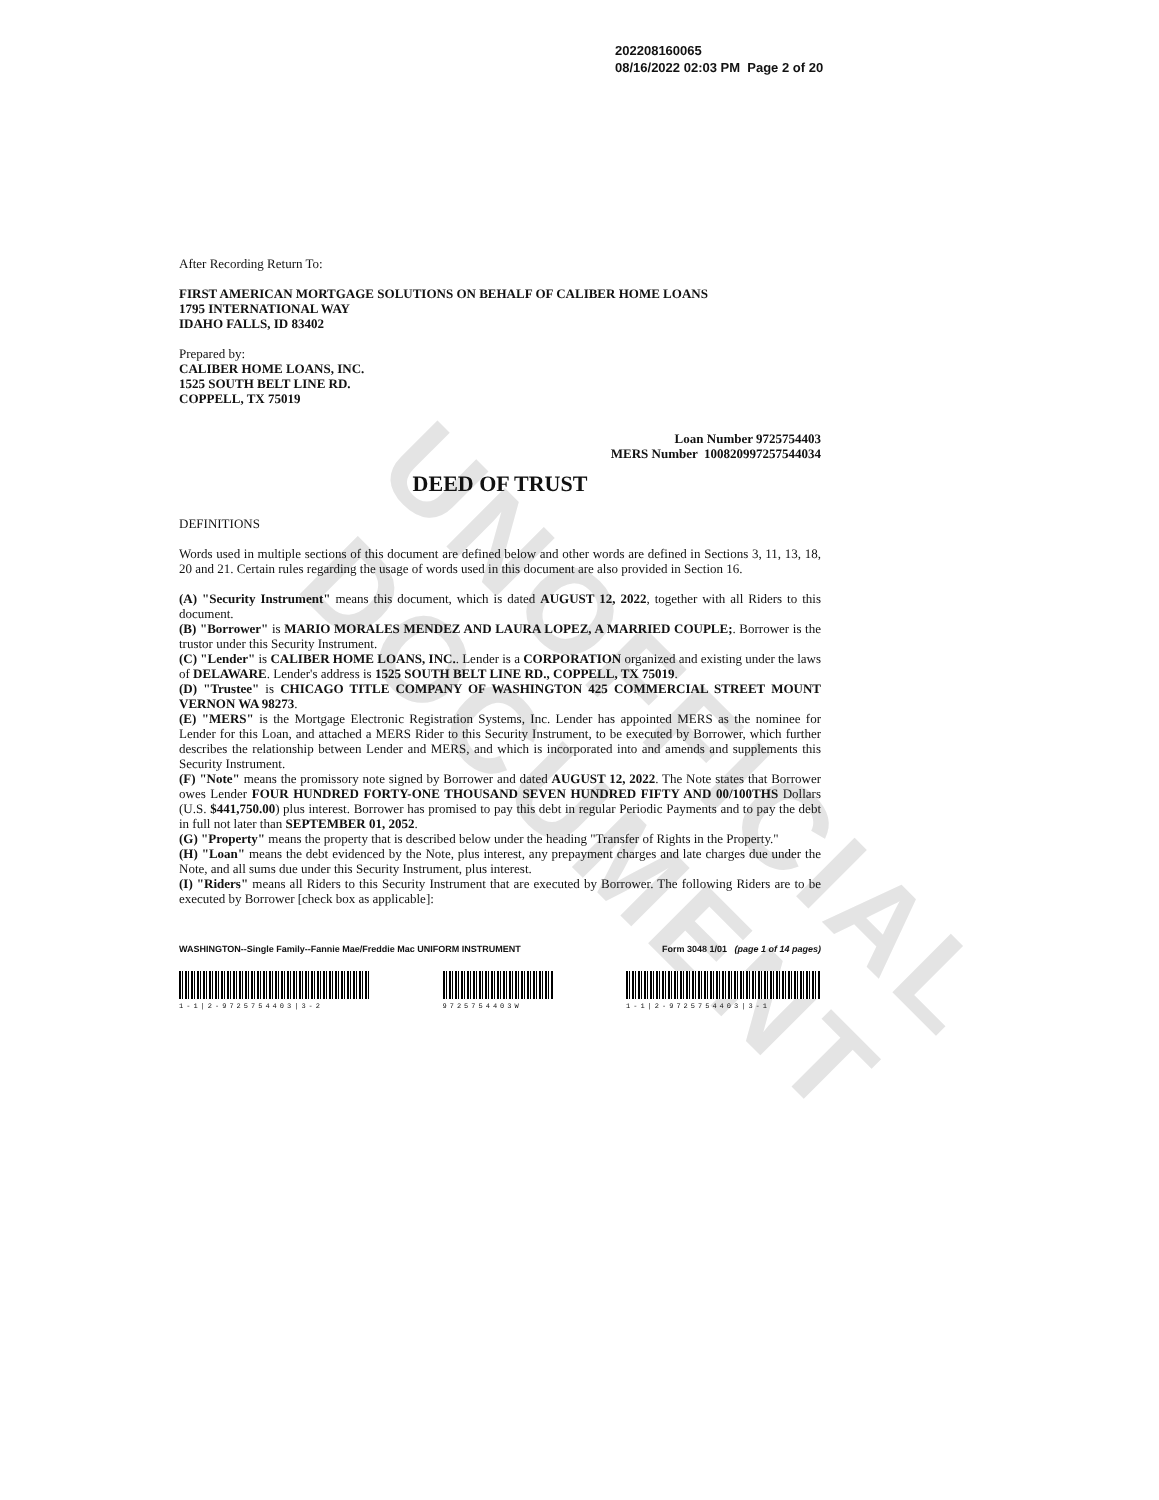UNOFFICIAL DOCUMENT
202208160065
08/16/2022 02:03 PM Page 2 of 20
After Recording Return To:
FIRST AMERICAN MORTGAGE SOLUTIONS ON BEHALF OF CALIBER HOME LOANS
1795 INTERNATIONAL WAY
IDAHO FALLS, ID 83402
Prepared by:
CALIBER HOME LOANS, INC.
1525 SOUTH BELT LINE RD.
COPPELL, TX 75019
Loan Number 9725754403
MERS Number 100820997257544034
DEED OF TRUST
DEFINITIONS
Words used in multiple sections of this document are defined below and other words are defined in Sections 3, 11, 13, 18, 20 and 21. Certain rules regarding the usage of words used in this document are also provided in Section 16.
(A) "Security Instrument" means this document, which is dated AUGUST 12, 2022, together with all Riders to this document.
(B) "Borrower" is MARIO MORALES MENDEZ AND LAURA LOPEZ, A MARRIED COUPLE;. Borrower is the trustor under this Security Instrument.
(C) "Lender" is CALIBER HOME LOANS, INC.. Lender is a CORPORATION organized and existing under the laws of DELAWARE. Lender's address is 1525 SOUTH BELT LINE RD., COPPELL, TX 75019.
(D) "Trustee" is CHICAGO TITLE COMPANY OF WASHINGTON 425 COMMERCIAL STREET MOUNT VERNON WA 98273.
(E) "MERS" is the Mortgage Electronic Registration Systems, Inc. Lender has appointed MERS as the nominee for Lender for this Loan, and attached a MERS Rider to this Security Instrument, to be executed by Borrower, which further describes the relationship between Lender and MERS, and which is incorporated into and amends and supplements this Security Instrument.
(F) "Note" means the promissory note signed by Borrower and dated AUGUST 12, 2022. The Note states that Borrower owes Lender FOUR HUNDRED FORTY-ONE THOUSAND SEVEN HUNDRED FIFTY AND 00/100THS Dollars (U.S. $441,750.00) plus interest. Borrower has promised to pay this debt in regular Periodic Payments and to pay the debt in full not later than SEPTEMBER 01, 2052.
(G) "Property" means the property that is described below under the heading "Transfer of Rights in the Property."
(H) "Loan" means the debt evidenced by the Note, plus interest, any prepayment charges and late charges due under the Note, and all sums due under this Security Instrument, plus interest.
(I) "Riders" means all Riders to this Security Instrument that are executed by Borrower. The following Riders are to be executed by Borrower [check box as applicable]:
WASHINGTON--Single Family--Fannie Mae/Freddie Mac UNIFORM INSTRUMENT Form 3048 1/01 (page 1 of 14 pages)
1-1|2-9725754403|3-2 9725754403W 1-1|2-9725754403|3-1